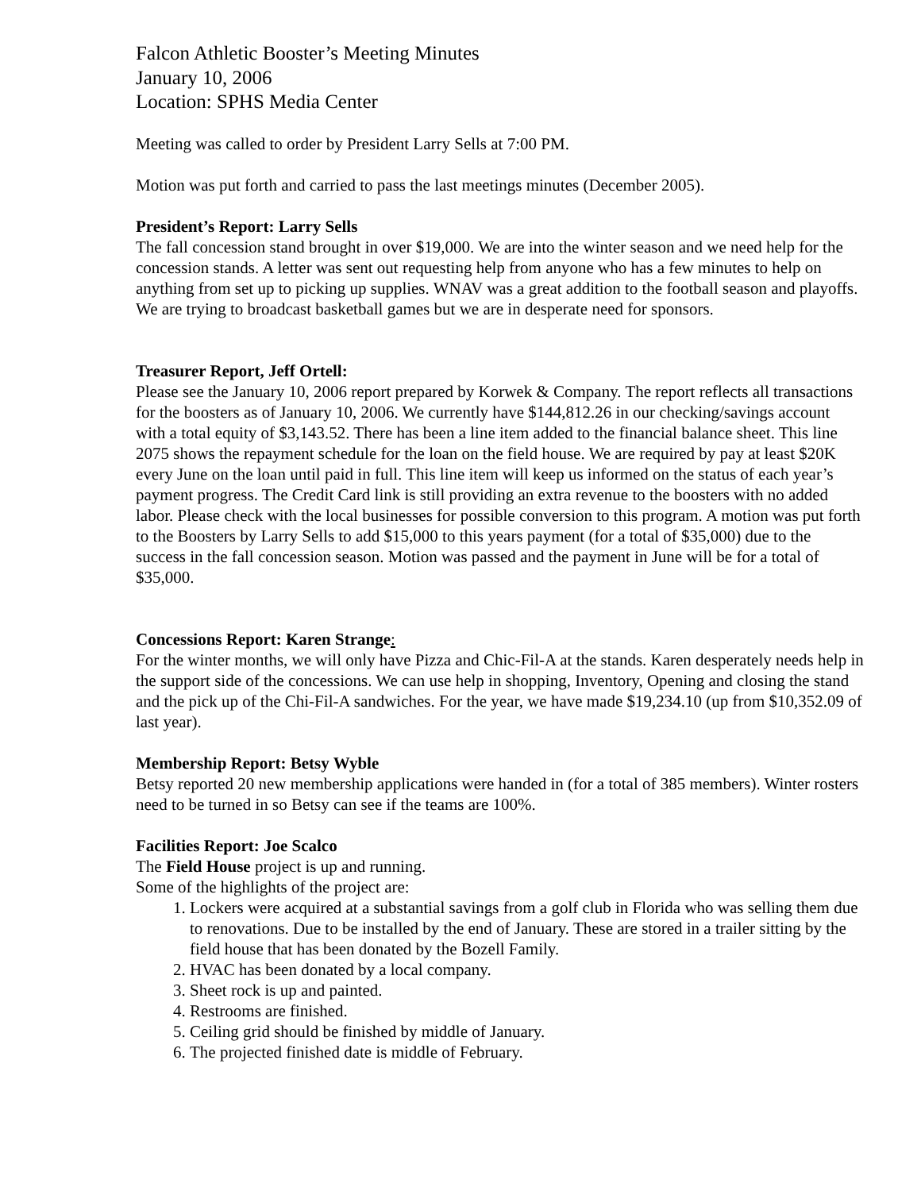Falcon Athletic Booster’s Meeting Minutes
January 10, 2006
Location: SPHS Media Center
Meeting was called to order by President Larry Sells at 7:00 PM.
Motion was put forth and carried to pass the last meetings minutes (December 2005).
President’s Report: Larry Sells
The fall concession stand brought in over $19,000. We are into the winter season and we need help for the concession stands. A letter was sent out requesting help from anyone who has a few minutes to help on anything from set up to picking up supplies. WNAV was a great addition to the football season and playoffs. We are trying to broadcast basketball games but we are in desperate need for sponsors.
Treasurer Report, Jeff Ortell:
Please see the January 10, 2006 report prepared by Korwek & Company. The report reflects all transactions for the boosters as of January 10, 2006. We currently have $144,812.26 in our checking/savings account with a total equity of $3,143.52. There has been a line item added to the financial balance sheet. This line 2075 shows the repayment schedule for the loan on the field house. We are required by pay at least $20K every June on the loan until paid in full. This line item will keep us informed on the status of each year’s payment progress. The Credit Card link is still providing an extra revenue to the boosters with no added labor. Please check with the local businesses for possible conversion to this program. A motion was put forth to the Boosters by Larry Sells to add $15,000 to this years payment (for a total of $35,000) due to the success in the fall concession season. Motion was passed and the payment in June will be for a total of $35,000.
Concessions Report: Karen Strange:
For the winter months, we will only have Pizza and Chic-Fil-A at the stands. Karen desperately needs help in the support side of the concessions. We can use help in shopping, Inventory, Opening and closing the stand and the pick up of the Chi-Fil-A sandwiches. For the year, we have made $19,234.10 (up from $10,352.09 of last year).
Membership Report: Betsy Wyble
Betsy reported 20 new membership applications were handed in (for a total of 385 members). Winter rosters need to be turned in so Betsy can see if the teams are 100%.
Facilities Report: Joe Scalco
The Field House project is up and running.
Some of the highlights of the project are:
1. Lockers were acquired at a substantial savings from a golf club in Florida who was selling them due to renovations. Due to be installed by the end of January. These are stored in a trailer sitting by the field house that has been donated by the Bozell Family.
2. HVAC has been donated by a local company.
3. Sheet rock is up and painted.
4. Restrooms are finished.
5. Ceiling grid should be finished by middle of January.
6. The projected finished date is middle of February.